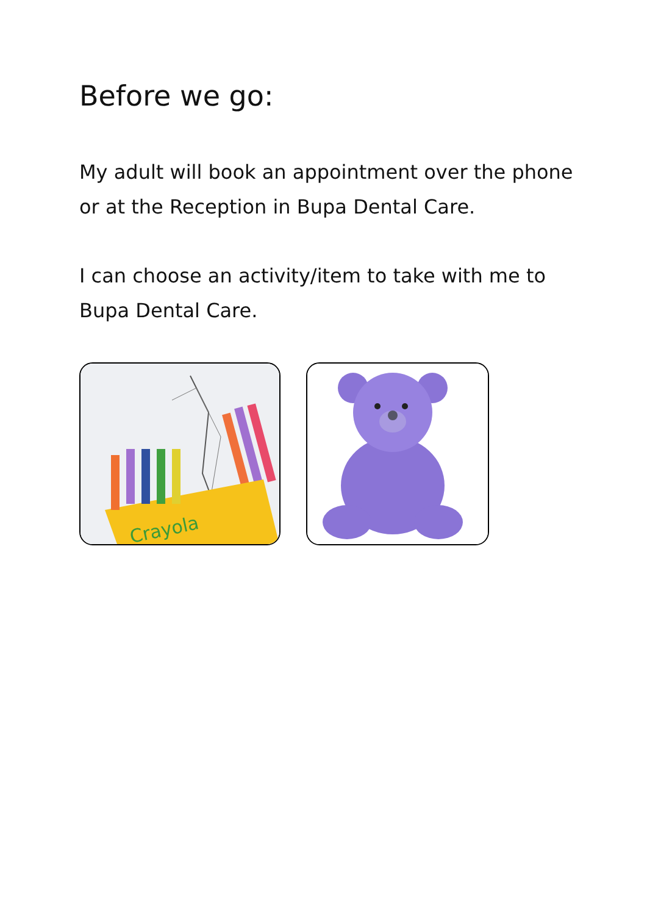Before we go:
My adult will book an appointment over the phone or at the Reception in Bupa Dental Care.
I can choose an activity/item to take with me to Bupa Dental Care.
Crayola